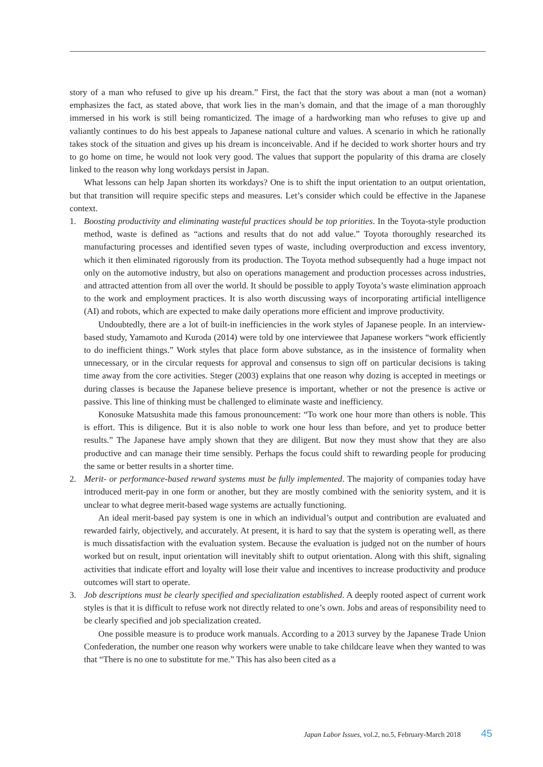story of a man who refused to give up his dream.” First, the fact that the story was about a man (not a woman) emphasizes the fact, as stated above, that work lies in the man’s domain, and that the image of a man thoroughly immersed in his work is still being romanticized. The image of a hardworking man who refuses to give up and valiantly continues to do his best appeals to Japanese national culture and values. A scenario in which he rationally takes stock of the situation and gives up his dream is inconceivable. And if he decided to work shorter hours and try to go home on time, he would not look very good. The values that support the popularity of this drama are closely linked to the reason why long workdays persist in Japan.
What lessons can help Japan shorten its workdays? One is to shift the input orientation to an output orientation, but that transition will require specific steps and measures. Let’s consider which could be effective in the Japanese context.
1. Boosting productivity and eliminating wasteful practices should be top priorities. In the Toyota-style production method, waste is defined as “actions and results that do not add value.” Toyota thoroughly researched its manufacturing processes and identified seven types of waste, including overproduction and excess inventory, which it then eliminated rigorously from its production. The Toyota method subsequently had a huge impact not only on the automotive industry, but also on operations management and production processes across industries, and attracted attention from all over the world. It should be possible to apply Toyota’s waste elimination approach to the work and employment practices. It is also worth discussing ways of incorporating artificial intelligence (AI) and robots, which are expected to make daily operations more efficient and improve productivity.
Undoubtedly, there are a lot of built-in inefficiencies in the work styles of Japanese people. In an interview-based study, Yamamoto and Kuroda (2014) were told by one interviewee that Japanese workers “work efficiently to do inefficient things.” Work styles that place form above substance, as in the insistence of formality when unnecessary, or in the circular requests for approval and consensus to sign off on particular decisions is taking time away from the core activities. Steger (2003) explains that one reason why dozing is accepted in meetings or during classes is because the Japanese believe presence is important, whether or not the presence is active or passive. This line of thinking must be challenged to eliminate waste and inefficiency.
Konosuke Matsushita made this famous pronouncement: “To work one hour more than others is noble. This is effort. This is diligence. But it is also noble to work one hour less than before, and yet to produce better results.” The Japanese have amply shown that they are diligent. But now they must show that they are also productive and can manage their time sensibly. Perhaps the focus could shift to rewarding people for producing the same or better results in a shorter time.
2. Merit- or performance-based reward systems must be fully implemented. The majority of companies today have introduced merit-pay in one form or another, but they are mostly combined with the seniority system, and it is unclear to what degree merit-based wage systems are actually functioning.
An ideal merit-based pay system is one in which an individual’s output and contribution are evaluated and rewarded fairly, objectively, and accurately. At present, it is hard to say that the system is operating well, as there is much dissatisfaction with the evaluation system. Because the evaluation is judged not on the number of hours worked but on result, input orientation will inevitably shift to output orientation. Along with this shift, signaling activities that indicate effort and loyalty will lose their value and incentives to increase productivity and produce outcomes will start to operate.
3. Job descriptions must be clearly specified and specialization established. A deeply rooted aspect of current work styles is that it is difficult to refuse work not directly related to one’s own. Jobs and areas of responsibility need to be clearly specified and job specialization created.
One possible measure is to produce work manuals. According to a 2013 survey by the Japanese Trade Union Confederation, the number one reason why workers were unable to take childcare leave when they wanted to was that “There is no one to substitute for me.” This has also been cited as a
Japan Labor Issues, vol.2, no.5, February-March 2018 45